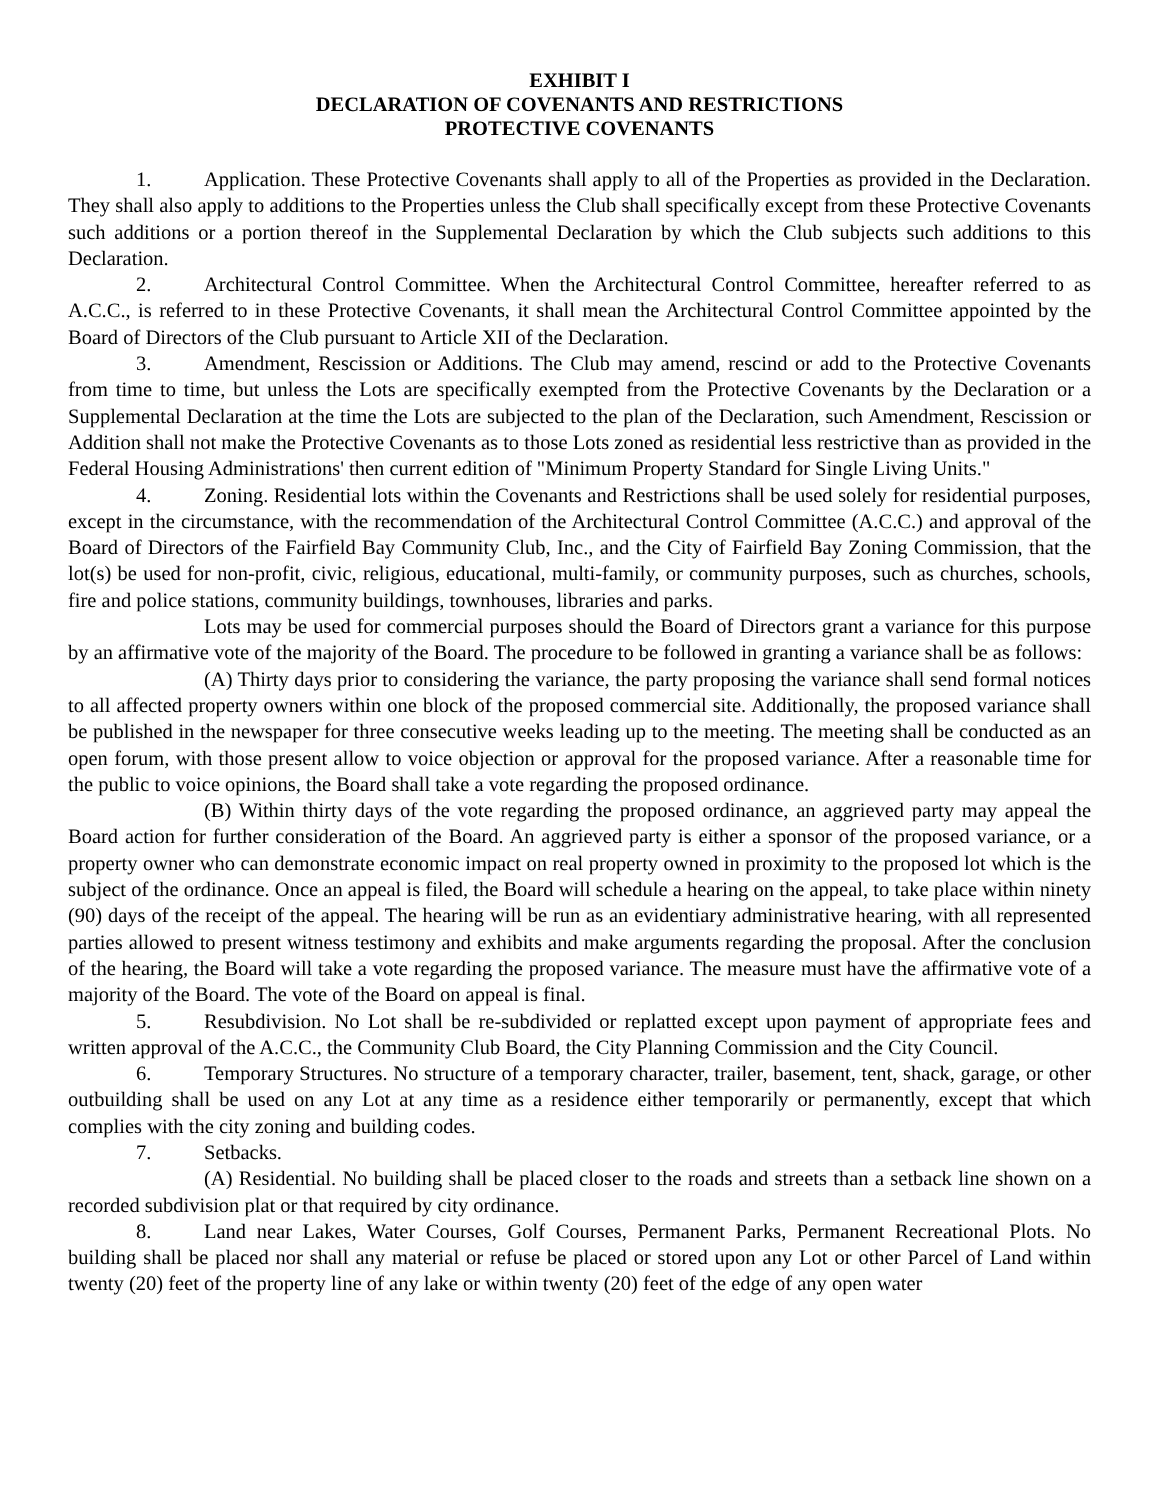EXHIBIT I
DECLARATION OF COVENANTS AND RESTRICTIONS
PROTECTIVE COVENANTS
1. Application. These Protective Covenants shall apply to all of the Properties as provided in the Declaration. They shall also apply to additions to the Properties unless the Club shall specifically except from these Protective Covenants such additions or a portion thereof in the Supplemental Declaration by which the Club subjects such additions to this Declaration.
2. Architectural Control Committee. When the Architectural Control Committee, hereafter referred to as A.C.C., is referred to in these Protective Covenants, it shall mean the Architectural Control Committee appointed by the Board of Directors of the Club pursuant to Article XII of the Declaration.
3. Amendment, Rescission or Additions. The Club may amend, rescind or add to the Protective Covenants from time to time, but unless the Lots are specifically exempted from the Protective Covenants by the Declaration or a Supplemental Declaration at the time the Lots are subjected to the plan of the Declaration, such Amendment, Rescission or Addition shall not make the Protective Covenants as to those Lots zoned as residential less restrictive than as provided in the Federal Housing Administrations' then current edition of "Minimum Property Standard for Single Living Units."
4. Zoning. Residential lots within the Covenants and Restrictions shall be used solely for residential purposes, except in the circumstance, with the recommendation of the Architectural Control Committee (A.C.C.) and approval of the Board of Directors of the Fairfield Bay Community Club, Inc., and the City of Fairfield Bay Zoning Commission, that the lot(s) be used for non-profit, civic, religious, educational, multi-family, or community purposes, such as churches, schools, fire and police stations, community buildings, townhouses, libraries and parks.
Lots may be used for commercial purposes should the Board of Directors grant a variance for this purpose by an affirmative vote of the majority of the Board. The procedure to be followed in granting a variance shall be as follows:
(A) Thirty days prior to considering the variance, the party proposing the variance shall send formal notices to all affected property owners within one block of the proposed commercial site. Additionally, the proposed variance shall be published in the newspaper for three consecutive weeks leading up to the meeting. The meeting shall be conducted as an open forum, with those present allow to voice objection or approval for the proposed variance. After a reasonable time for the public to voice opinions, the Board shall take a vote regarding the proposed ordinance.
(B) Within thirty days of the vote regarding the proposed ordinance, an aggrieved party may appeal the Board action for further consideration of the Board. An aggrieved party is either a sponsor of the proposed variance, or a property owner who can demonstrate economic impact on real property owned in proximity to the proposed lot which is the subject of the ordinance. Once an appeal is filed, the Board will schedule a hearing on the appeal, to take place within ninety (90) days of the receipt of the appeal. The hearing will be run as an evidentiary administrative hearing, with all represented parties allowed to present witness testimony and exhibits and make arguments regarding the proposal. After the conclusion of the hearing, the Board will take a vote regarding the proposed variance. The measure must have the affirmative vote of a majority of the Board. The vote of the Board on appeal is final.
5. Resubdivision. No Lot shall be re-subdivided or replatted except upon payment of appropriate fees and written approval of the A.C.C., the Community Club Board, the City Planning Commission and the City Council.
6. Temporary Structures. No structure of a temporary character, trailer, basement, tent, shack, garage, or other outbuilding shall be used on any Lot at any time as a residence either temporarily or permanently, except that which complies with the city zoning and building codes.
7. Setbacks.
(A) Residential. No building shall be placed closer to the roads and streets than a setback line shown on a recorded subdivision plat or that required by city ordinance.
8. Land near Lakes, Water Courses, Golf Courses, Permanent Parks, Permanent Recreational Plots. No building shall be placed nor shall any material or refuse be placed or stored upon any Lot or other Parcel of Land within twenty (20) feet of the property line of any lake or within twenty (20) feet of the edge of any open water